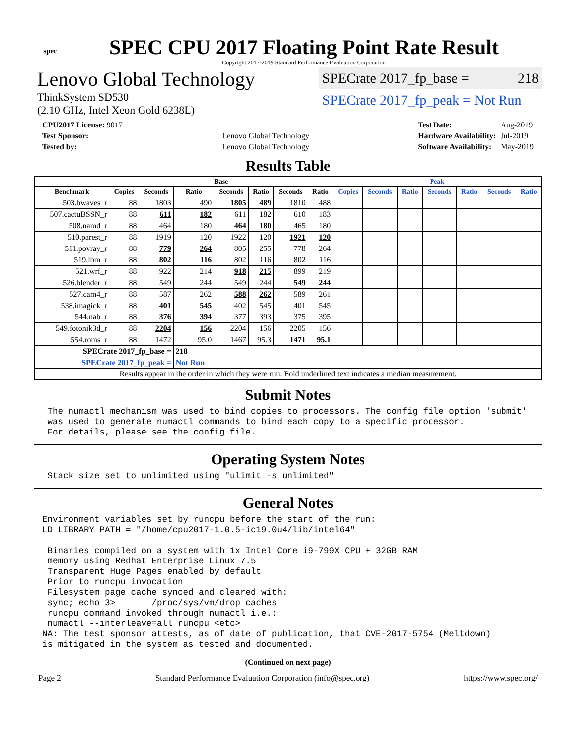spec
SPEC CPU 2017 Floating Point Rate Result
Copyright 2017-2019 Standard Performance Evaluation Corporation
Lenovo Global Technology
ThinkSystem SD530
(2.10 GHz, Intel Xeon Gold 6238L)
SPECrate 2017_fp_base = 218
SPECrate 2017_fp_peak = Not Run
| CPU2017 License: 9017 | |
| Test Sponsor: | Lenovo Global Technology |
| Tested by: | Lenovo Global Technology |
| Test Date: | Aug-2019 |
| Hardware Availability: | Jul-2019 |
| Software Availability: | May-2019 |
Results Table
| | Base | | | | | | | Peak | | | | | | |
| --- | --- | --- | --- | --- | --- | --- | --- | --- | --- | --- | --- | --- | --- | --- |
| Benchmark | Copies | Seconds | Ratio | Seconds | Ratio | Seconds | Ratio | Copies | Seconds | Ratio | Seconds | Ratio | Seconds | Ratio |
| 503.bwaves_r | 88 | 1803 | 490 | 1805 | 489 | 1810 | 488 | | | | | | | |
| 507.cactuBSSN_r | 88 | 611 | 182 | 611 | 182 | 610 | 183 | | | | | | | |
| 508.namd_r | 88 | 464 | 180 | 464 | 180 | 465 | 180 | | | | | | | |
| 510.parest_r | 88 | 1919 | 120 | 1922 | 120 | 1921 | 120 | | | | | | | |
| 511.povray_r | 88 | 779 | 264 | 805 | 255 | 778 | 264 | | | | | | | |
| 519.lbm_r | 88 | 802 | 116 | 802 | 116 | 802 | 116 | | | | | | | |
| 521.wrf_r | 88 | 922 | 214 | 918 | 215 | 899 | 219 | | | | | | | |
| 526.blender_r | 88 | 549 | 244 | 549 | 244 | 549 | 244 | | | | | | | |
| 527.cam4_r | 88 | 587 | 262 | 588 | 262 | 589 | 261 | | | | | | | |
| 538.imagick_r | 88 | 401 | 545 | 402 | 545 | 401 | 545 | | | | | | | |
| 544.nab_r | 88 | 376 | 394 | 377 | 393 | 375 | 395 | | | | | | | |
| 549.fotonik3d_r | 88 | 2204 | 156 | 2204 | 156 | 2205 | 156 | | | | | | | |
| 554.roms_r | 88 | 1472 | 95.0 | 1467 | 95.3 | 1471 | 95.1 | | | | | | | |
| SPECrate 2017_fp_base = | | | 218 | | | | | | | | | | | |
| SPECrate 2017_fp_peak = | | | Not Run | | | | | | | | | | | |
| Results appear in the order in which they were run. Bold underlined text indicates a median measurement. | | | | | | | | | | | | | | |
Submit Notes
 The numactl mechanism was used to bind copies to processors. The config file option 'submit'
 was used to generate numactl commands to bind each copy to a specific processor.
 For details, please see the config file.
Operating System Notes
 Stack size set to unlimited using "ulimit -s unlimited"
General Notes
Environment variables set by runcpu before the start of the run:
LD_LIBRARY_PATH = "/home/cpu2017-1.0.5-ic19.0u4/lib/intel64"

 Binaries compiled on a system with 1x Intel Core i9-799X CPU + 32GB RAM
 memory using Redhat Enterprise Linux 7.5
 Transparent Huge Pages enabled by default
 Prior to runcpu invocation
 Filesystem page cache synced and cleared with:
 sync; echo 3>       /proc/sys/vm/drop_caches
 runcpu command invoked through numactl i.e.:
 numactl --interleave=all runcpu <etc>
NA: The test sponsor attests, as of date of publication, that CVE-2017-5754 (Meltdown)
is mitigated in the system as tested and documented.
(Continued on next page)
Page 2 Standard Performance Evaluation Corporation (info@spec.org) https://www.spec.org/